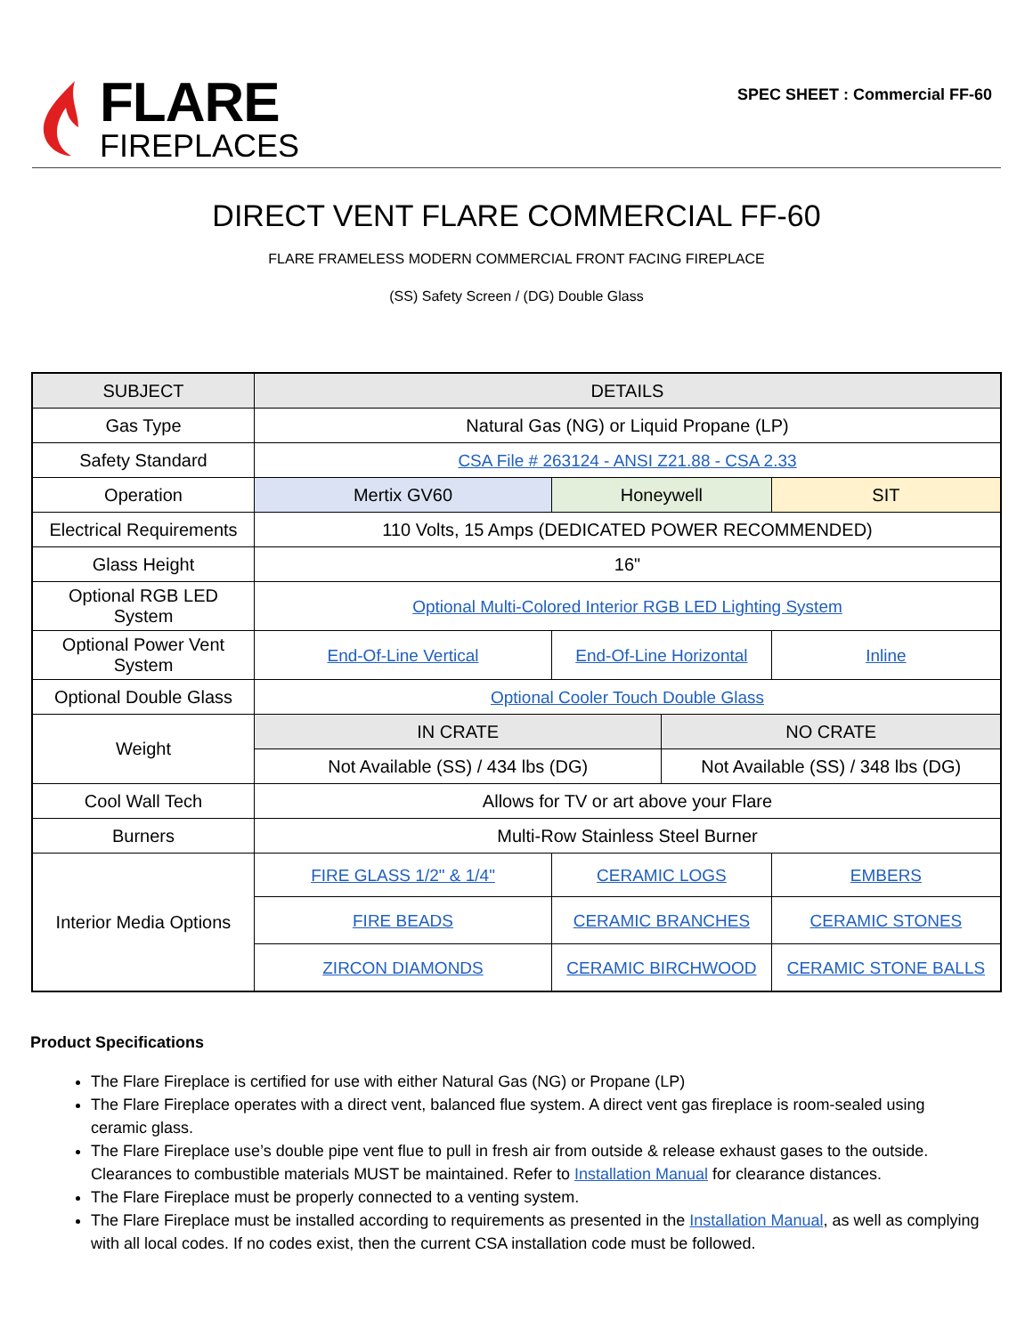FLARE
FIREPLACES
SPEC SHEET : Commercial FF-60
DIRECT VENT FLARE COMMERCIAL FF-60
FLARE FRAMELESS MODERN COMMERCIAL FRONT FACING FIREPLACE
(SS) Safety Screen / (DG) Double Glass
| SUBJECT | DETAILS | | | |
| --- | --- | --- | --- | --- |
| Gas Type | Natural Gas (NG) or Liquid Propane (LP) | | | |
| Safety Standard | CSA File # 263124 - ANSI Z21.88 - CSA 2.33 | | | |
| Operation | Mertix GV60 | Honeywell | | SIT |
| Electrical Requirements | 110 Volts, 15 Amps (DEDICATED POWER RECOMMENDED) | | | |
| Glass Height | 16" | | | |
| Optional RGB LED System | Optional Multi-Colored Interior RGB LED Lighting System | | | |
| Optional Power Vent System | End-Of-Line Vertical | End-Of-Line Horizontal | | Inline |
| Optional Double Glass | Optional Cooler Touch Double Glass | | | |
| Weight | IN CRATE | | NO CRATE | |
| | Not Available (SS) / 434 lbs (DG) | | Not Available (SS) / 348 lbs (DG) | |
| Cool Wall Tech | Allows for TV or art above your Flare | | | |
| Burners | Multi-Row Stainless Steel Burner | | | |
| Interior Media Options | FIRE GLASS 1/2" & 1/4" | CERAMIC LOGS | | EMBERS |
| | FIRE BEADS | CERAMIC BRANCHES | | CERAMIC STONES |
| | ZIRCON DIAMONDS | CERAMIC BIRCHWOOD | | CERAMIC STONE BALLS |
Product Specifications
The Flare Fireplace is certified for use with either Natural Gas (NG) or Propane (LP)
The Flare Fireplace operates with a direct vent, balanced flue system. A direct vent gas fireplace is room-sealed using ceramic glass.
The Flare Fireplace use’s double pipe vent flue to pull in fresh air from outside & release exhaust gases to the outside. Clearances to combustible materials MUST be maintained. Refer to Installation Manual for clearance distances.
The Flare Fireplace must be properly connected to a venting system.
The Flare Fireplace must be installed according to requirements as presented in the Installation Manual, as well as complying with all local codes. If no codes exist, then the current CSA installation code must be followed.